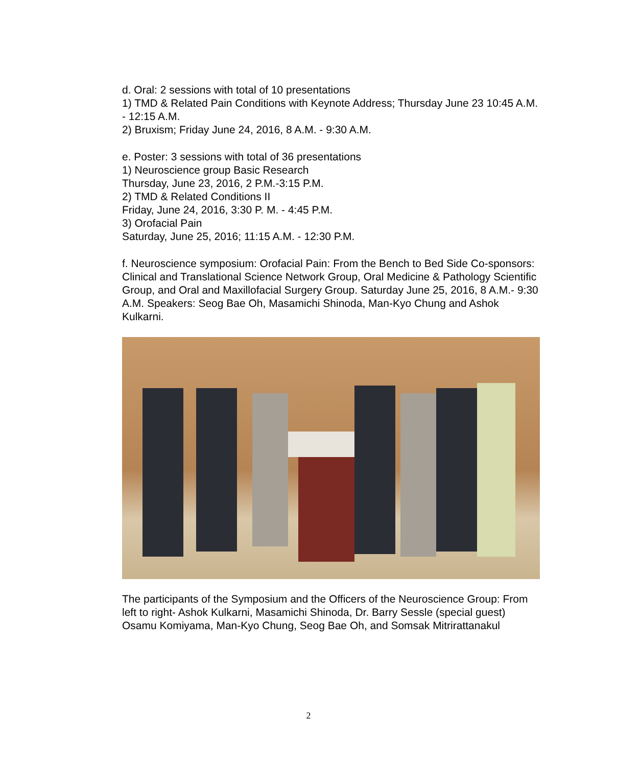d. Oral: 2 sessions with total of 10 presentations
1) TMD & Related Pain Conditions with Keynote Address; Thursday June 23 10:45 A.M. - 12:15 A.M.
2) Bruxism; Friday June 24, 2016, 8 A.M. - 9:30 A.M.
e. Poster: 3 sessions with total of 36 presentations
1) Neuroscience group Basic Research
Thursday, June 23, 2016, 2 P.M.-3:15 P.M.
2) TMD & Related Conditions II
Friday, June 24, 2016, 3:30 P. M. - 4:45 P.M.
3) Orofacial Pain
Saturday, June 25, 2016; 11:15 A.M. - 12:30 P.M.
f. Neuroscience symposium: Orofacial Pain: From the Bench to Bed Side Co-sponsors: Clinical and Translational Science Network Group, Oral Medicine & Pathology Scientific Group, and Oral and Maxillofacial Surgery Group. Saturday June 25, 2016, 8 A.M.- 9:30 A.M. Speakers: Seog Bae Oh, Masamichi Shinoda, Man-Kyo Chung and Ashok Kulkarni.
The participants of the Symposium and the Officers of the Neuroscience Group: From left to right- Ashok Kulkarni, Masamichi Shinoda, Dr. Barry Sessle (special guest) Osamu Komiyama, Man-Kyo Chung, Seog Bae Oh, and Somsak Mitrirattanakul
2